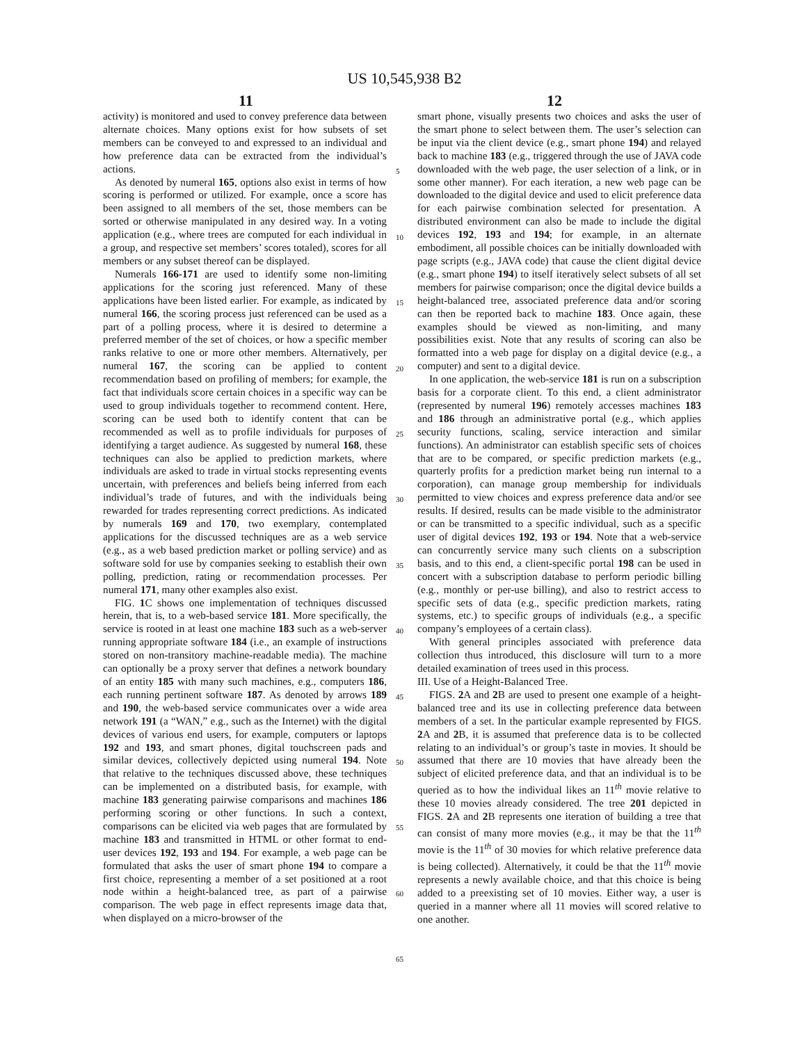US 10,545,938 B2
11 12
activity) is monitored and used to convey preference data between alternate choices. Many options exist for how subsets of set members can be conveyed to and expressed to an individual and how preference data can be extracted from the individual’s actions.
As denoted by numeral 165, options also exist in terms of how scoring is performed or utilized. For example, once a score has been assigned to all members of the set, those members can be sorted or otherwise manipulated in any desired way. In a voting application (e.g., where trees are computed for each individual in a group, and respective set members’ scores totaled), scores for all members or any subset thereof can be displayed.
Numerals 166-171 are used to identify some non-limiting applications for the scoring just referenced. Many of these applications have been listed earlier. For example, as indicated by numeral 166, the scoring process just referenced can be used as a part of a polling process, where it is desired to determine a preferred member of the set of choices, or how a specific member ranks relative to one or more other members. Alternatively, per numeral 167, the scoring can be applied to content recommendation based on profiling of members; for example, the fact that individuals score certain choices in a specific way can be used to group individuals together to recommend content. Here, scoring can be used both to identify content that can be recommended as well as to profile individuals for purposes of identifying a target audience. As suggested by numeral 168, these techniques can also be applied to prediction markets, where individuals are asked to trade in virtual stocks representing events uncertain, with preferences and beliefs being inferred from each individual’s trade of futures, and with the individuals being rewarded for trades representing correct predictions. As indicated by numerals 169 and 170, two exemplary, contemplated applications for the discussed techniques are as a web service (e.g., as a web based prediction market or polling service) and as software sold for use by companies seeking to establish their own polling, prediction, rating or recommendation processes. Per numeral 171, many other examples also exist.
FIG. 1 C shows one implementation of techniques discussed herein, that is, to a web-based service 181. More specifically, the service is rooted in at least one machine 183 such as a web-server running appropriate software 184 (i.e., an example of instructions stored on non-transitory machine-readable media). The machine can optionally be a proxy server that defines a network boundary of an entity 185 with many such machines, e.g., computers 186, each running pertinent software 187. As denoted by arrows 189 and 190, the web-based service communicates over a wide area network 191 (a “WAN,” e.g., such as the Internet) with the digital devices of various end users, for example, computers or laptops 192 and 193, and smart phones, digital touchscreen pads and similar devices, collectively depicted using numeral 194. Note that relative to the techniques discussed above, these techniques can be implemented on a distributed basis, for example, with machine 183 generating pairwise comparisons and machines 186 performing scoring or other functions. In such a context, comparisons can be elicited via web pages that are formulated by machine 183 and transmitted in HTML or other format to end-user devices 192, 193 and 194. For example, a web page can be formulated that asks the user of smart phone 194 to compare a first choice, representing a member of a set positioned at a root node within a height-balanced tree, as part of a pairwise comparison. The web page in effect represents image data that, when displayed on a micro-browser of the
smart phone, visually presents two choices and asks the user of the smart phone to select between them. The user’s selection can be input via the client device (e.g., smart phone 194) and relayed back to machine 183 (e.g., triggered through the use of JAVA code downloaded with the web page, the user selection of a link, or in some other manner). For each iteration, a new web page can be downloaded to the digital device and used to elicit preference data for each pairwise combination selected for presentation. A distributed environment can also be made to include the digital devices 192, 193 and 194; for example, in an alternate embodiment, all possible choices can be initially downloaded with page scripts (e.g., JAVA code) that cause the client digital device (e.g., smart phone 194) to itself iteratively select subsets of all set members for pairwise comparison; once the digital device builds a height-balanced tree, associated preference data and/or scoring can then be reported back to machine 183. Once again, these examples should be viewed as non-limiting, and many possibilities exist. Note that any results of scoring can also be formatted into a web page for display on a digital device (e.g., a computer) and sent to a digital device.
In one application, the web-service 181 is run on a subscription basis for a corporate client. To this end, a client administrator (represented by numeral 196) remotely accesses machines 183 and 186 through an administrative portal (e.g., which applies security functions, scaling, service interaction and similar functions). An administrator can establish specific sets of choices that are to be compared, or specific prediction markets (e.g., quarterly profits for a prediction market being run internal to a corporation), can manage group membership for individuals permitted to view choices and express preference data and/or see results. If desired, results can be made visible to the administrator or can be transmitted to a specific individual, such as a specific user of digital devices 192, 193 or 194. Note that a web-service can concurrently service many such clients on a subscription basis, and to this end, a client-specific portal 198 can be used in concert with a subscription database to perform periodic billing (e.g., monthly or per-use billing), and also to restrict access to specific sets of data (e.g., specific prediction markets, rating systems, etc.) to specific groups of individuals (e.g., a specific company’s employees of a certain class).
With general principles associated with preference data collection thus introduced, this disclosure will turn to a more detailed examination of trees used in this process.
III. Use of a Height-Balanced Tree.
FIGS. 2 A and 2 B are used to present one example of a height-balanced tree and its use in collecting preference data between members of a set. In the particular example represented by FIGS. 2 A and 2 B, it is assumed that preference data is to be collected relating to an individual’s or group’s taste in movies. It should be assumed that there are 10 movies that have already been the subject of elicited preference data, and that an individual is to be queried as to how the individual likes an 11<sup>th</sup> movie relative to these 10 movies already considered. The tree 201 depicted in FIGS. 2 A and 2 B represents one iteration of building a tree that can consist of many more movies (e.g., it may be that the 11<sup>th</sup> movie is the 11<sup>th</sup> of 30 movies for which relative preference data is being collected). Alternatively, it could be that the 11<sup>th</sup> movie represents a newly available choice, and that this choice is being added to a preexisting set of 10 movies. Either way, a user is queried in a manner where all 11 movies will scored relative to one another.
5
10
15
20
25
30
35
40
45
50
55
60
65